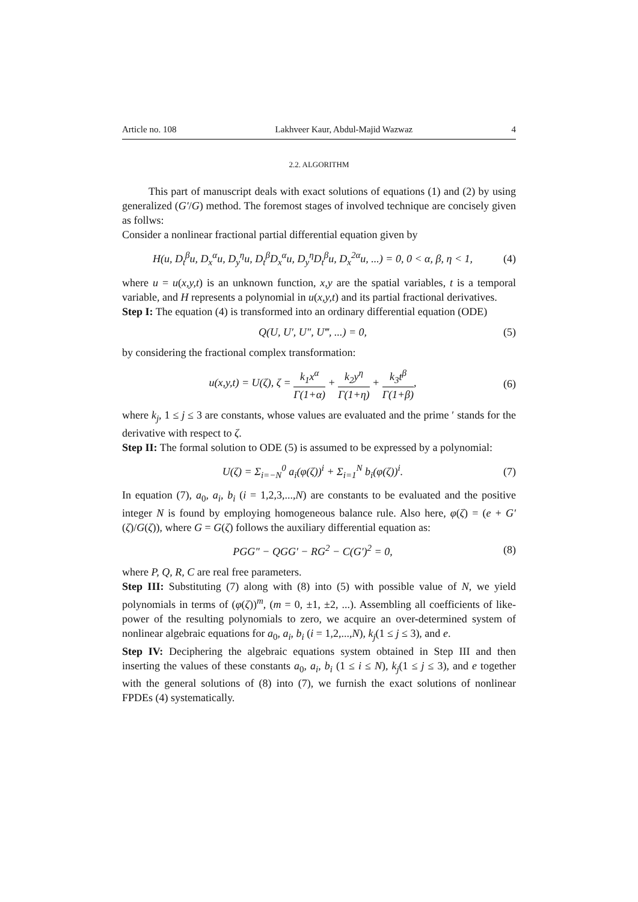Article no. 108 Lakhveer Kaur, Abdul-Majid Wazwaz 4
2.2. ALGORITHM
This part of manuscript deals with exact solutions of equations (1) and (2) by using generalized (G′/G) method. The foremost stages of involved technique are concisely given as follws:
Consider a nonlinear fractional partial differential equation given by
H(u, D<sub>t</sub><sup>β</sup>u, D<sub>x</sub><sup>α</sup>u, D<sub>y</sub><sup>η</sup>u, D<sub>t</sub><sup>β</sup>D<sub>x</sub><sup>α</sup>u, D<sub>y</sub><sup>η</sup>D<sub>t</sub><sup>β</sup>u, D<sub>x</sub><sup>2α</sup>u, ...) = 0, 0 < α, β, η < 1, (4)
where u = u(x,y,t) is an unknown function, x,y are the spatial variables, t is a temporal variable, and H represents a polynomial in u(x,y,t) and its partial fractional derivatives.
Step I: The equation (4) is transformed into an ordinary differential equation (ODE)
Q(U, U′, U″, U‴, ...) = 0, (5)
by considering the fractional complex transformation:
u(x,y,t) = U(ζ), ζ = k<sub>1</sub>x<sup>α</sup> Γ(1+α) + k<sub>2</sub>y<sup>η</sup> Γ(1+η) + k<sub>3</sub>t<sup>β</sup> Γ(1+β), (6)
where k<sub>j</sub>, 1 ≤ j ≤ 3 are constants, whose values are evaluated and the prime ′ stands for the derivative with respect to ζ.
Step II: The formal solution to ODE (5) is assumed to be expressed by a polynomial:
U(ζ) = Σ<sub>i=−N</sub><sup>0</sup> a<sub>i</sub>(φ(ζ))<sup>i</sup> + Σ<sub>i=1</sub><sup>N</sup> b<sub>i</sub>(φ(ζ))<sup>i</sup>. (7)
In equation (7), a<sub>0</sub>, a<sub>i</sub>, b<sub>i</sub> (i = 1,2,3,...,N) are constants to be evaluated and the positive integer N is found by employing homogeneous balance rule. Also here, φ(ζ) = (e + G′(ζ)/G(ζ)), where G = G(ζ) follows the auxiliary differential equation as:
PGG″ − QGG′ − RG<sup>2</sup> − C(G′)<sup>2</sup> = 0, (8)
where P, Q, R, C are real free parameters.
Step III: Substituting (7) along with (8) into (5) with possible value of N, we yield polynomials in terms of (φ(ζ))<sup>m</sup>, (m = 0, ±1, ±2, ...). Assembling all coefficients of like-power of the resulting polynomials to zero, we acquire an over-determined system of nonlinear algebraic equations for a<sub>0</sub>, a<sub>i</sub>, b<sub>i</sub> (i = 1,2,...,N), k<sub>j</sub>(1 ≤ j ≤ 3), and e.
Step IV: Deciphering the algebraic equations system obtained in Step III and then inserting the values of these constants a<sub>0</sub>, a<sub>i</sub>, b<sub>i</sub> (1 ≤ i ≤ N), k<sub>j</sub>(1 ≤ j ≤ 3), and e together with the general solutions of (8) into (7), we furnish the exact solutions of nonlinear FPDEs (4) systematically.